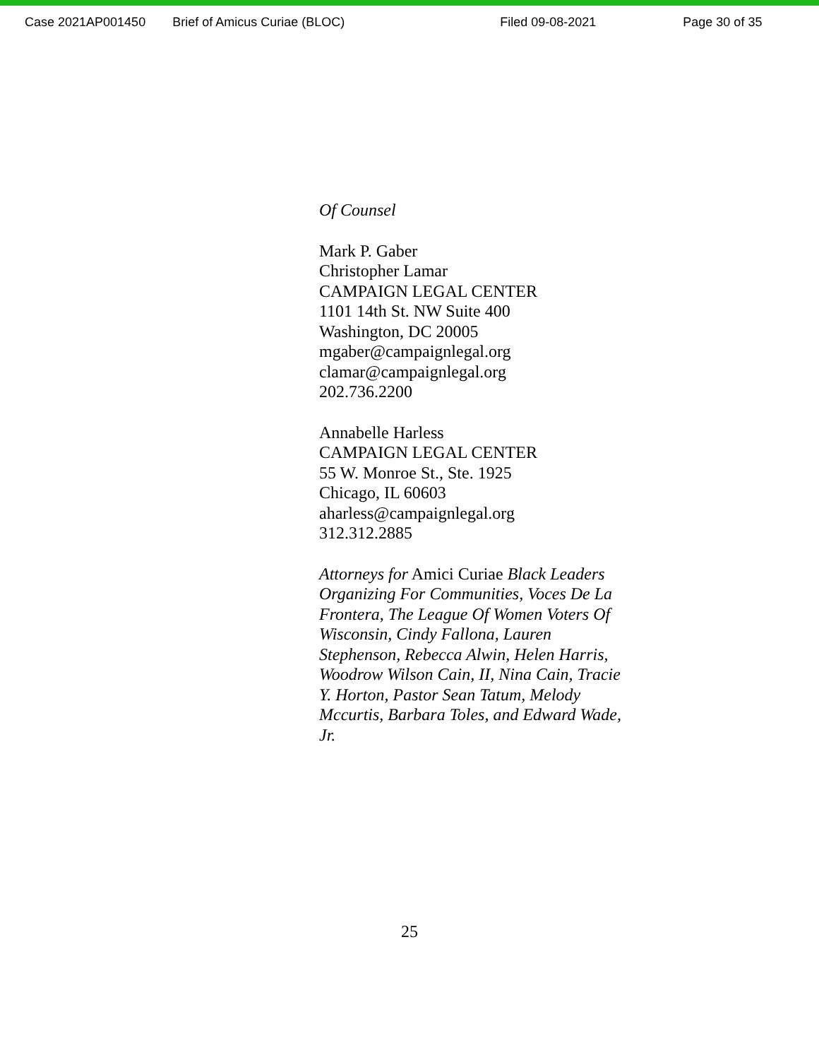Case 2021AP001450 Brief of Amicus Curiae (BLOC) Filed 09-08-2021 Page 30 of 35
Of Counsel
Mark P. Gaber
Christopher Lamar
CAMPAIGN LEGAL CENTER
1101 14th St. NW Suite 400
Washington, DC 20005
mgaber@campaignlegal.org
clamar@campaignlegal.org
202.736.2200
Annabelle Harless
CAMPAIGN LEGAL CENTER
55 W. Monroe St., Ste. 1925
Chicago, IL 60603
aharless@campaignlegal.org
312.312.2885
Attorneys for Amici Curiae Black Leaders Organizing For Communities, Voces De La Frontera, The League Of Women Voters Of Wisconsin, Cindy Fallona, Lauren Stephenson, Rebecca Alwin, Helen Harris, Woodrow Wilson Cain, II, Nina Cain, Tracie Y. Horton, Pastor Sean Tatum, Melody Mccurtis, Barbara Toles, and Edward Wade, Jr.
25